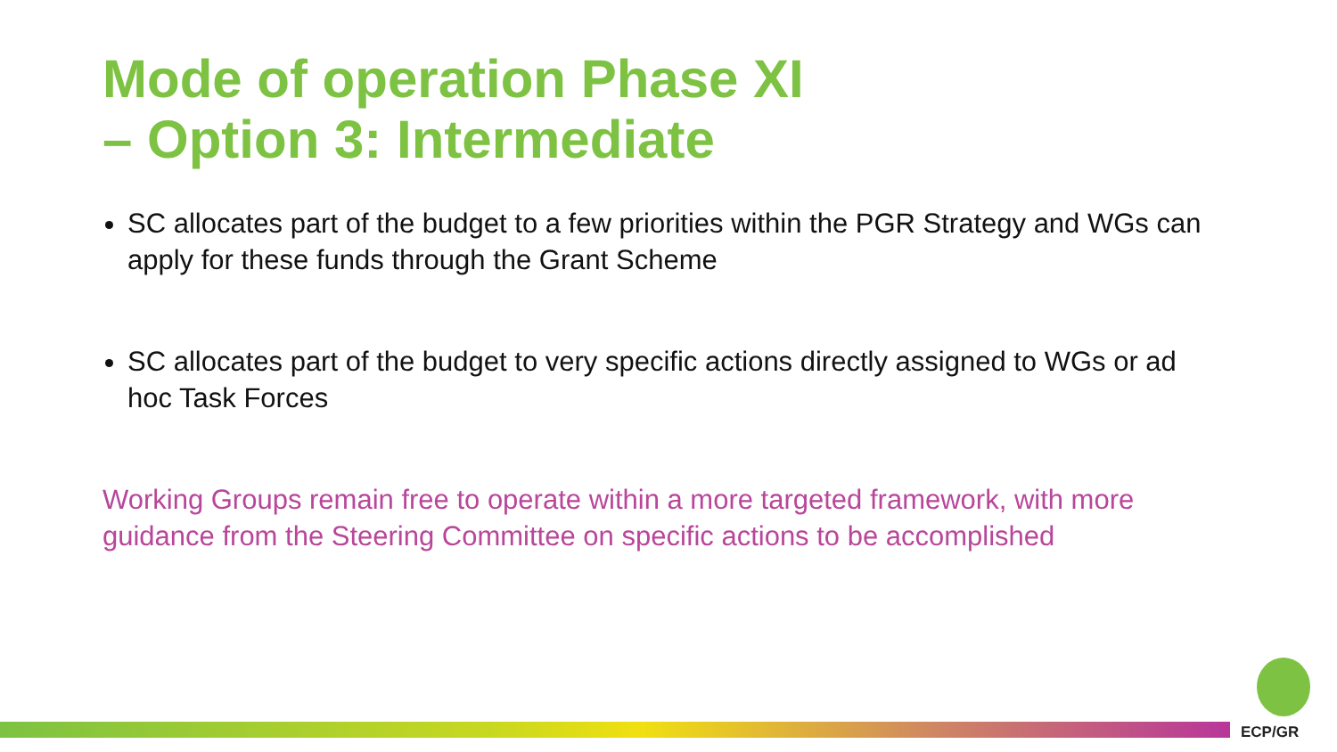Mode of operation Phase XI
– Option 3: Intermediate
SC allocates part of the budget to a few priorities within the PGR Strategy and WGs can apply for these funds through the Grant Scheme
SC allocates part of the budget to very specific actions directly assigned to WGs or ad hoc Task Forces
Working Groups remain free to operate within a more targeted framework, with more guidance from the Steering Committee on specific actions to be accomplished
ECP/GR